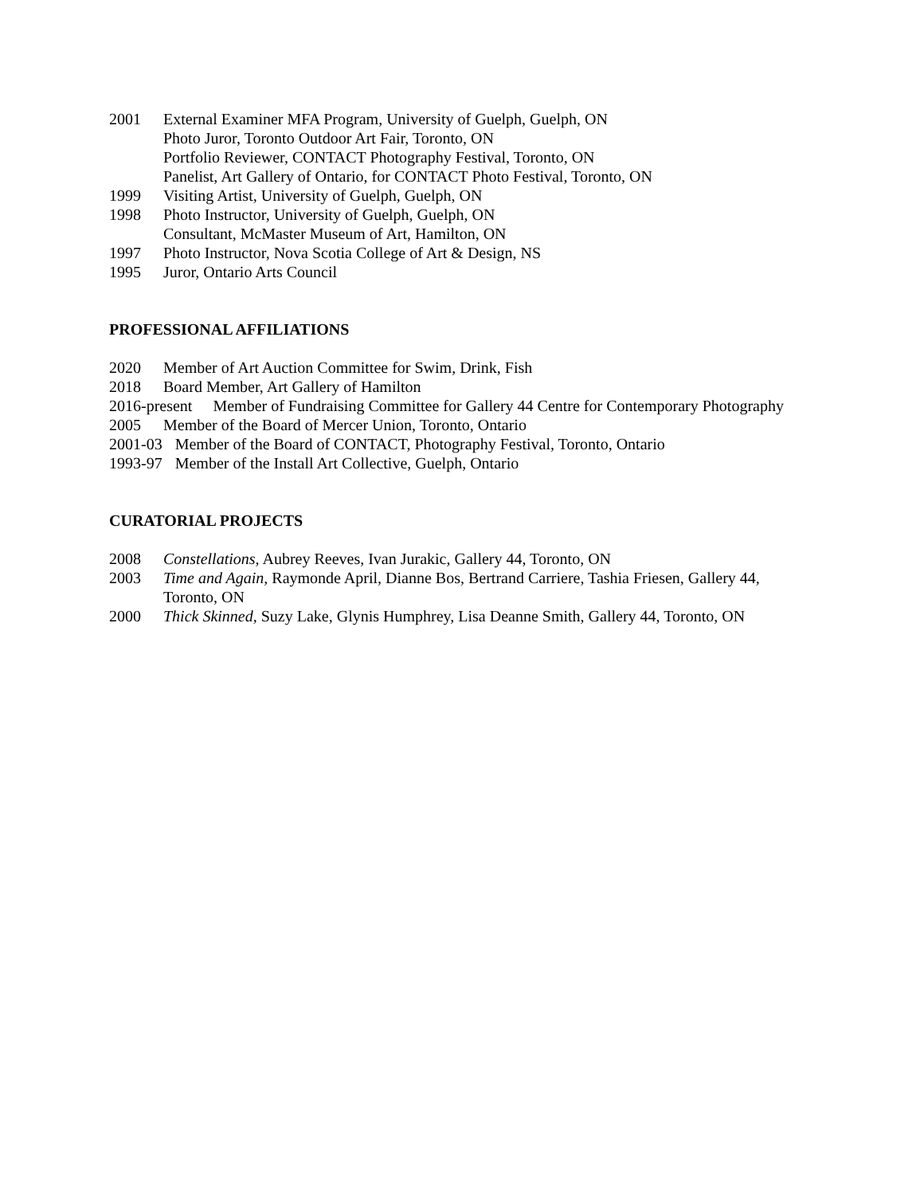2001 External Examiner MFA Program, University of Guelph, Guelph, ON
Photo Juror, Toronto Outdoor Art Fair, Toronto, ON
Portfolio Reviewer, CONTACT Photography Festival, Toronto, ON
Panelist, Art Gallery of Ontario, for CONTACT Photo Festival, Toronto, ON
1999 Visiting Artist, University of Guelph, Guelph, ON
1998 Photo Instructor, University of Guelph, Guelph, ON
Consultant, McMaster Museum of Art, Hamilton, ON
1997 Photo Instructor, Nova Scotia College of Art & Design, NS
1995 Juror, Ontario Arts Council
PROFESSIONAL AFFILIATIONS
2020 Member of Art Auction Committee for Swim, Drink, Fish
2018 Board Member, Art Gallery of Hamilton
2016-present Member of Fundraising Committee for Gallery 44 Centre for Contemporary Photography
2005 Member of the Board of Mercer Union, Toronto, Ontario
2001-03 Member of the Board of CONTACT, Photography Festival, Toronto, Ontario
1993-97 Member of the Install Art Collective, Guelph, Ontario
CURATORIAL PROJECTS
2008 Constellations, Aubrey Reeves, Ivan Jurakic, Gallery 44, Toronto, ON
2003 Time and Again, Raymonde April, Dianne Bos, Bertrand Carriere, Tashia Friesen, Gallery 44,
Toronto, ON
2000 Thick Skinned, Suzy Lake, Glynis Humphrey, Lisa Deanne Smith, Gallery 44, Toronto, ON